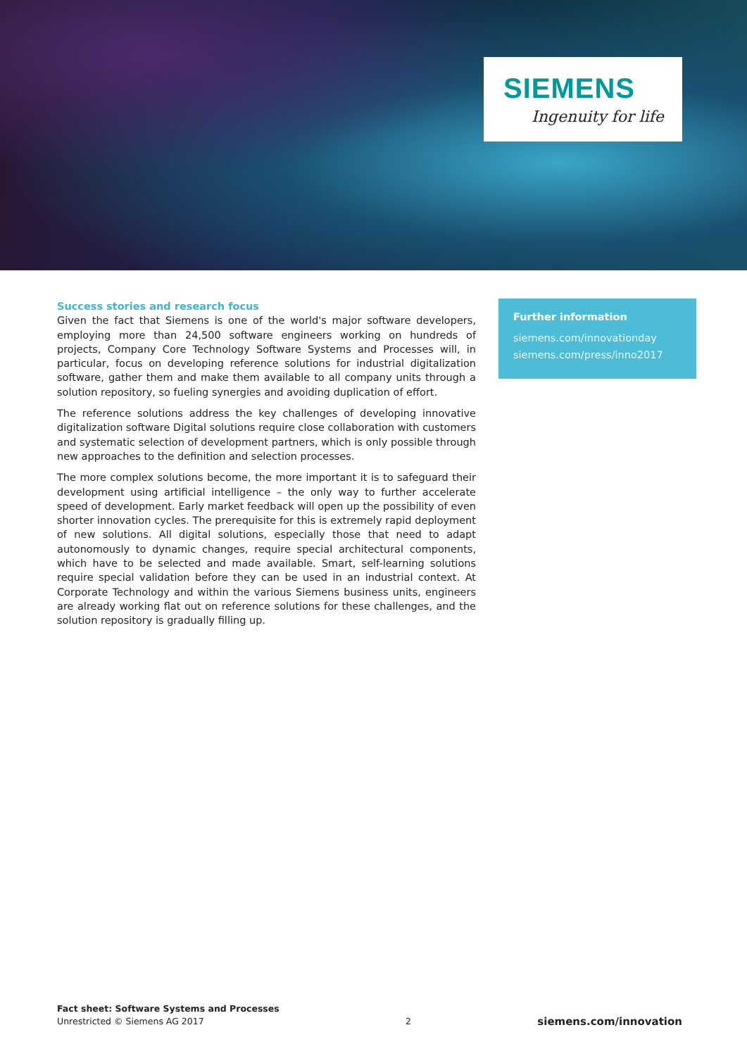SIEMENS
Ingenuity for life
Success stories and research focus
Given the fact that Siemens is one of the world's major software developers, employing more than 24,500 software engineers working on hundreds of projects, Company Core Technology Software Systems and Processes will, in particular, focus on developing reference solutions for industrial digitalization software, gather them and make them available to all company units through a solution repository, so fueling synergies and avoiding duplication of effort.
The reference solutions address the key challenges of developing innovative digitalization software Digital solutions require close collaboration with customers and systematic selection of development partners, which is only possible through new approaches to the definition and selection processes.
The more complex solutions become, the more important it is to safeguard their development using artificial intelligence – the only way to further accelerate speed of development. Early market feedback will open up the possibility of even shorter innovation cycles. The prerequisite for this is extremely rapid deployment of new solutions. All digital solutions, especially those that need to adapt autonomously to dynamic changes, require special architectural components, which have to be selected and made available. Smart, self-learning solutions require special validation before they can be used in an industrial context. At Corporate Technology and within the various Siemens business units, engineers are already working flat out on reference solutions for these challenges, and the solution repository is gradually filling up.
Further information
siemens.com/innovationday
siemens.com/press/inno2017
Fact sheet: Software Systems and Processes
Unrestricted © Siemens AG 2017
2
siemens.com/innovation